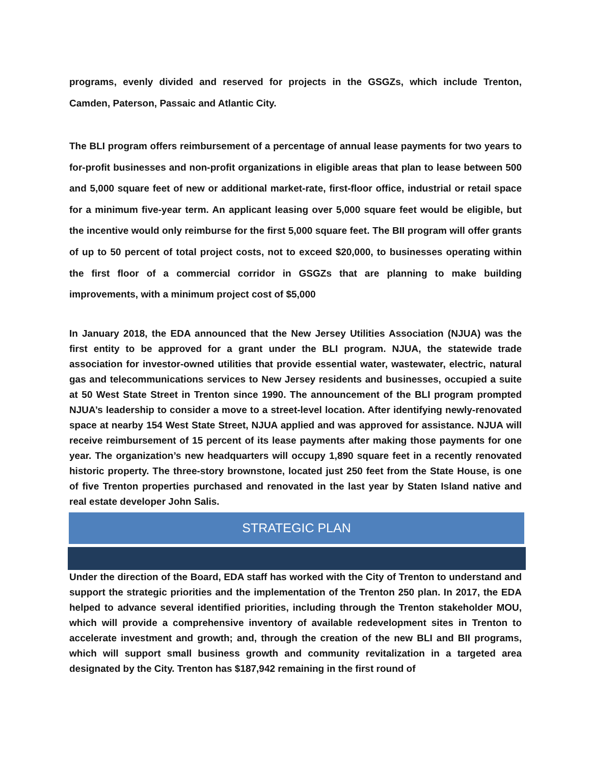programs, evenly divided and reserved for projects in the GSGZs, which include Trenton, Camden, Paterson, Passaic and Atlantic City.
The BLI program offers reimbursement of a percentage of annual lease payments for two years to for-profit businesses and non-profit organizations in eligible areas that plan to lease between 500 and 5,000 square feet of new or additional market-rate, first-floor office, industrial or retail space for a minimum five-year term. An applicant leasing over 5,000 square feet would be eligible, but the incentive would only reimburse for the first 5,000 square feet. The BII program will offer grants of up to 50 percent of total project costs, not to exceed $20,000, to businesses operating within the first floor of a commercial corridor in GSGZs that are planning to make building improvements, with a minimum project cost of $5,000
In January 2018, the EDA announced that the New Jersey Utilities Association (NJUA) was the first entity to be approved for a grant under the BLI program. NJUA, the statewide trade association for investor-owned utilities that provide essential water, wastewater, electric, natural gas and telecommunications services to New Jersey residents and businesses, occupied a suite at 50 West State Street in Trenton since 1990. The announcement of the BLI program prompted NJUA’s leadership to consider a move to a street-level location. After identifying newly-renovated space at nearby 154 West State Street, NJUA applied and was approved for assistance. NJUA will receive reimbursement of 15 percent of its lease payments after making those payments for one year. The organization’s new headquarters will occupy 1,890 square feet in a recently renovated historic property. The three-story brownstone, located just 250 feet from the State House, is one of five Trenton properties purchased and renovated in the last year by Staten Island native and real estate developer John Salis.
STRATEGIC PLAN
Under the direction of the Board, EDA staff has worked with the City of Trenton to understand and support the strategic priorities and the implementation of the Trenton 250 plan. In 2017, the EDA helped to advance several identified priorities, including through the Trenton stakeholder MOU, which will provide a comprehensive inventory of available redevelopment sites in Trenton to accelerate investment and growth; and, through the creation of the new BLI and BII programs, which will support small business growth and community revitalization in a targeted area designated by the City. Trenton has $187,942 remaining in the first round of